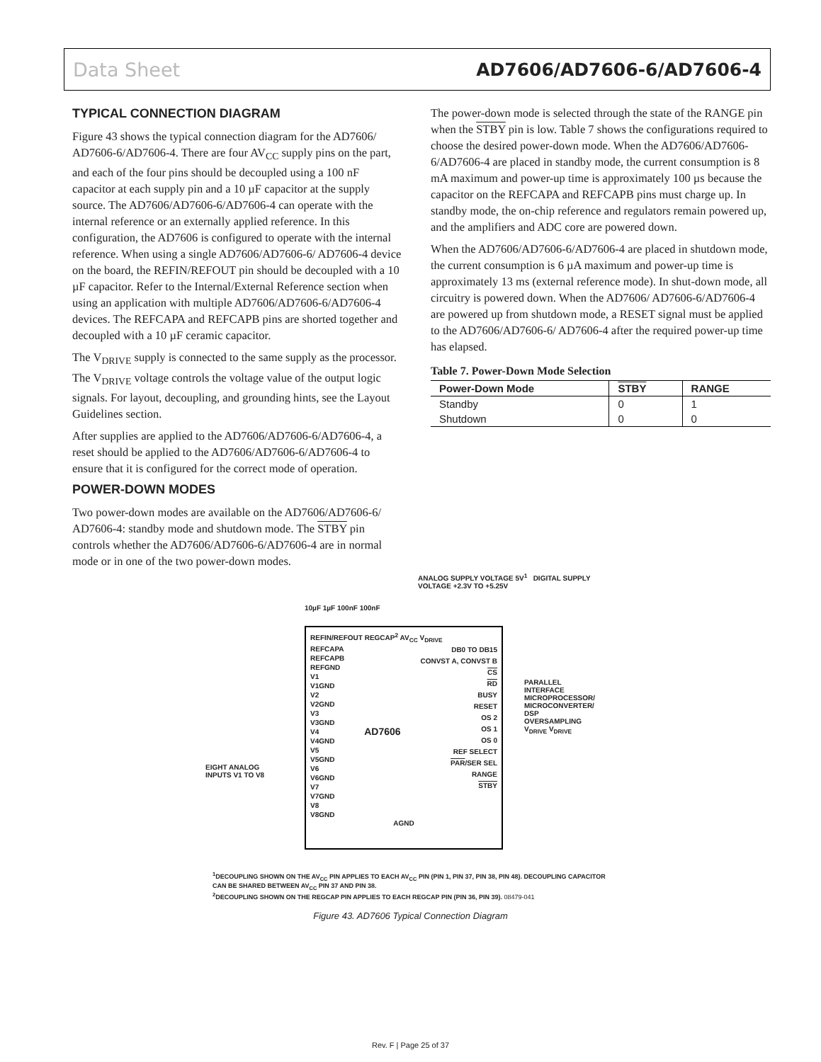Data Sheet AD7606/AD7606-6/AD7606-4
TYPICAL CONNECTION DIAGRAM
Figure 43 shows the typical connection diagram for the AD7606/ AD7606-6/AD7606-4. There are four AV<sub>CC</sub> supply pins on the part, and each of the four pins should be decoupled using a 100 nF capacitor at each supply pin and a 10 µF capacitor at the supply source. The AD7606/AD7606-6/AD7606-4 can operate with the internal reference or an externally applied reference. In this configuration, the AD7606 is configured to operate with the internal reference. When using a single AD7606/AD7606-6/ AD7606-4 device on the board, the REFIN/REFOUT pin should be decoupled with a 10 µF capacitor. Refer to the Internal/External Reference section when using an application with multiple AD7606/AD7606-6/AD7606-4 devices. The REFCAPA and REFCAPB pins are shorted together and decoupled with a 10 µF ceramic capacitor.
The V<sub>DRIVE</sub> supply is connected to the same supply as the processor. The V<sub>DRIVE</sub> voltage controls the voltage value of the output logic signals. For layout, decoupling, and grounding hints, see the Layout Guidelines section.
After supplies are applied to the AD7606/AD7606-6/AD7606-4, a reset should be applied to the AD7606/AD7606-6/AD7606-4 to ensure that it is configured for the correct mode of operation.
POWER-DOWN MODES
Two power-down modes are available on the AD7606/AD7606-6/ AD7606-4: standby mode and shutdown mode. The STBY pin controls whether the AD7606/AD7606-6/AD7606-4 are in normal mode or in one of the two power-down modes.
The power-down mode is selected through the state of the RANGE pin when the STBY pin is low. Table 7 shows the configurations required to choose the desired power-down mode. When the AD7606/AD7606-6/AD7606-4 are placed in standby mode, the current consumption is 8 mA maximum and power-up time is approximately 100 µs because the capacitor on the REFCAPA and REFCAPB pins must charge up. In standby mode, the on-chip reference and regulators remain powered up, and the amplifiers and ADC core are powered down.
When the AD7606/AD7606-6/AD7606-4 are placed in shutdown mode, the current consumption is 6 µA maximum and power-up time is approximately 13 ms (external reference mode). In shut-down mode, all circuitry is powered down. When the AD7606/ AD7606-6/AD7606-4 are powered up from shutdown mode, a RESET signal must be applied to the AD7606/AD7606-6/ AD7606-4 after the required power-up time has elapsed.
Table 7. Power-Down Mode Selection
| Power-Down Mode | STBY | RANGE |
| --- | --- | --- |
| Standby | 0 | 1 |
| Shutdown | 0 | 0 |
ANALOG SUPPLY VOLTAGE 5V<sup>1</sup> DIGITAL SUPPLY VOLTAGE +2.3V TO +5.25V
10µF 1µF 100nF 100nF
REFIN/REFOUT REGCAP<sup>2</sup> AV<sub>CC</sub> V<sub>DRIVE</sub>
REFCAPA
REFCAPB
REFGND
V1
V1GND
V2
V2GND
V3
V3GND
V4
V4GND
V5
V5GND
V6
V6GND
V7
V7GND
V8
V8GND
AD7606
DB0 TO DB15
CONVST A, CONVST B
CS
RD
BUSY
RESET
OS 2
OS 1
OS 0
REF SELECT
PAR/SER SEL
RANGE
STBY
AGND
EIGHT ANALOG
INPUTS V1 TO V8
PARALLEL INTERFACE
MICROPROCESSOR/ MICROCONVERTER/ DSP
OVERSAMPLING
V<sub>DRIVE</sub> V<sub>DRIVE</sub>
<sup>1</sup> DECOUPLING SHOWN ON THE AV<sub>CC</sub> PIN APPLIES TO EACH AV<sub>CC</sub> PIN (PIN 1, PIN 37, PIN 38, PIN 48). DECOUPLING CAPACITOR CAN BE SHARED BETWEEN AV<sub>CC</sub> PIN 37 AND PIN 38.
<sup>2</sup> DECOUPLING SHOWN ON THE REGCAP PIN APPLIES TO EACH REGCAP PIN (PIN 36, PIN 39). 08479-041
Figure 43. AD7606 Typical Connection Diagram
Rev. F | Page 25 of 37